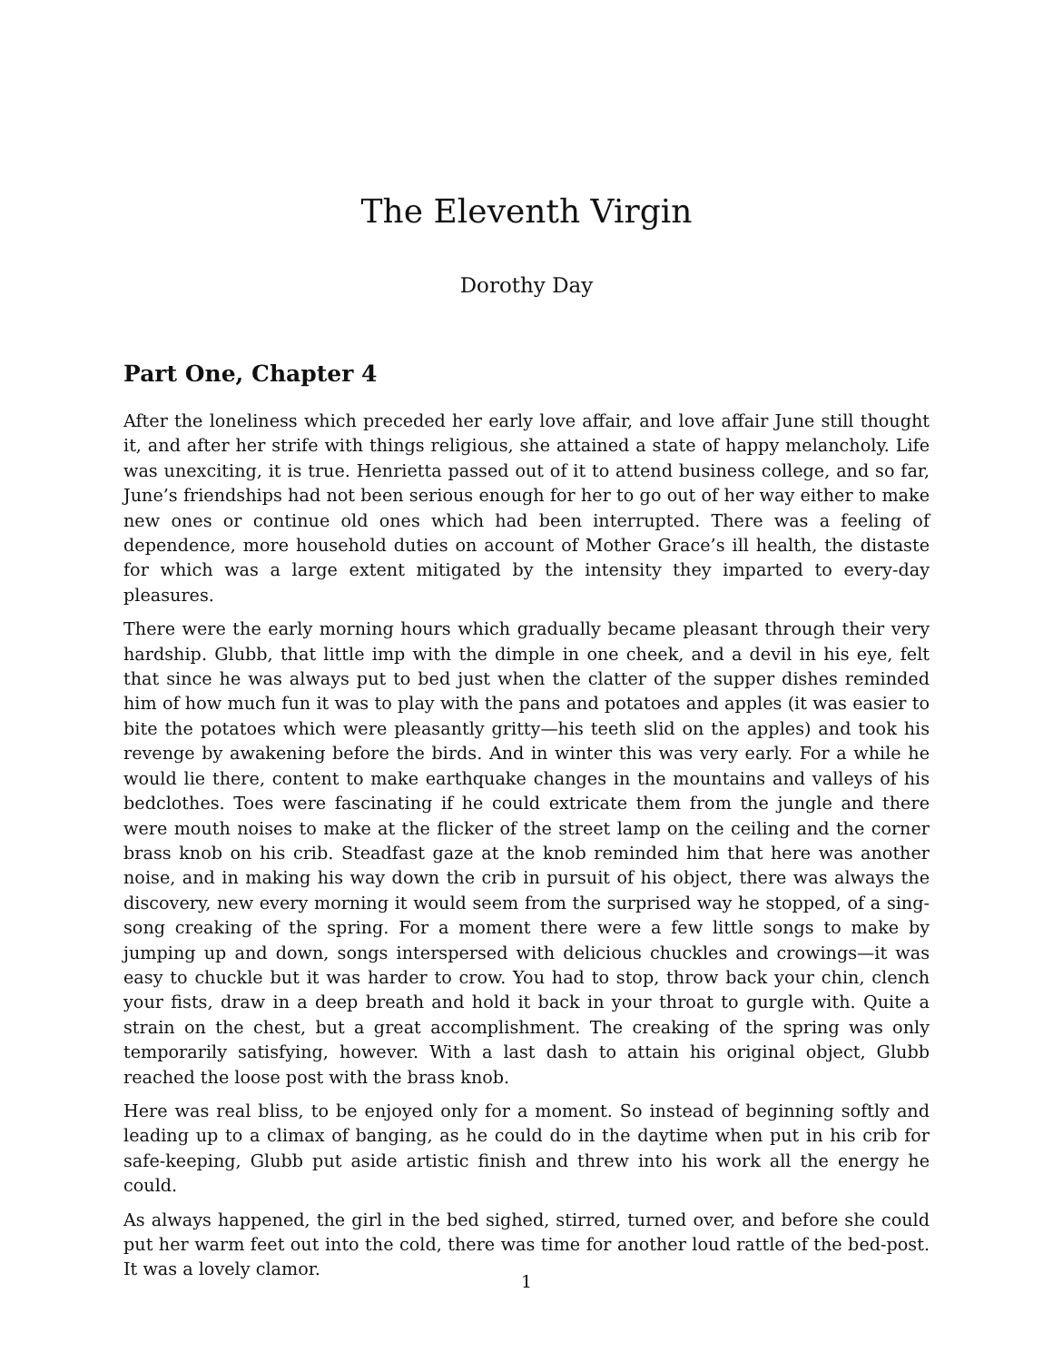The Eleventh Virgin
Dorothy Day
Part One, Chapter 4
After the loneliness which preceded her early love affair, and love affair June still thought it, and after her strife with things religious, she attained a state of happy melancholy. Life was unexciting, it is true. Henrietta passed out of it to attend business college, and so far, June’s friendships had not been serious enough for her to go out of her way either to make new ones or continue old ones which had been interrupted. There was a feeling of dependence, more household duties on account of Mother Grace’s ill health, the distaste for which was a large extent mitigated by the intensity they imparted to every-day pleasures.
There were the early morning hours which gradually became pleasant through their very hardship. Glubb, that little imp with the dimple in one cheek, and a devil in his eye, felt that since he was always put to bed just when the clatter of the supper dishes reminded him of how much fun it was to play with the pans and potatoes and apples (it was easier to bite the potatoes which were pleasantly gritty—his teeth slid on the apples) and took his revenge by awakening before the birds. And in winter this was very early. For a while he would lie there, content to make earthquake changes in the mountains and valleys of his bedclothes. Toes were fascinating if he could extricate them from the jungle and there were mouth noises to make at the flicker of the street lamp on the ceiling and the corner brass knob on his crib. Steadfast gaze at the knob reminded him that here was another noise, and in making his way down the crib in pursuit of his object, there was always the discovery, new every morning it would seem from the surprised way he stopped, of a sing-song creaking of the spring. For a moment there were a few little songs to make by jumping up and down, songs interspersed with delicious chuckles and crowings—it was easy to chuckle but it was harder to crow. You had to stop, throw back your chin, clench your fists, draw in a deep breath and hold it back in your throat to gurgle with. Quite a strain on the chest, but a great accomplishment. The creaking of the spring was only temporarily satisfying, however. With a last dash to attain his original object, Glubb reached the loose post with the brass knob.
Here was real bliss, to be enjoyed only for a moment. So instead of beginning softly and leading up to a climax of banging, as he could do in the daytime when put in his crib for safe-keeping, Glubb put aside artistic finish and threw into his work all the energy he could.
As always happened, the girl in the bed sighed, stirred, turned over, and before she could put her warm feet out into the cold, there was time for another loud rattle of the bed-post. It was a lovely clamor.
1